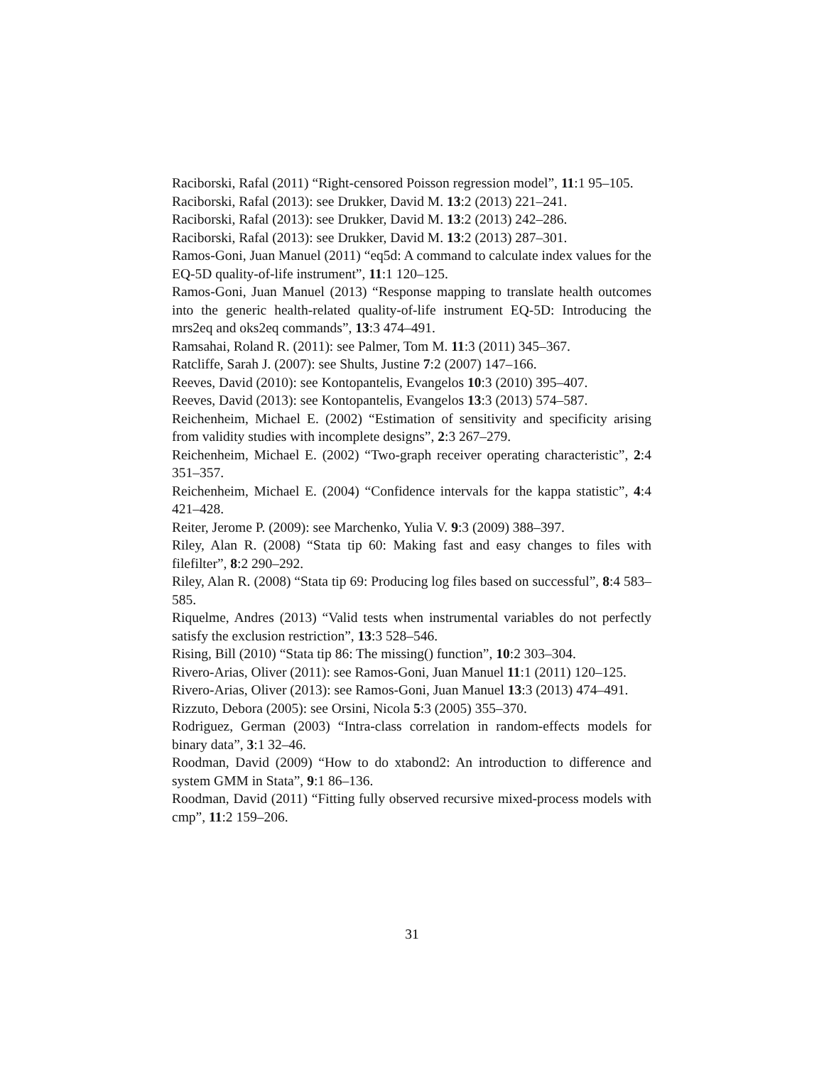Raciborski, Rafal (2011) “Right-censored Poisson regression model”, 11:1 95–105.
Raciborski, Rafal (2013): see Drukker, David M. 13:2 (2013) 221–241.
Raciborski, Rafal (2013): see Drukker, David M. 13:2 (2013) 242–286.
Raciborski, Rafal (2013): see Drukker, David M. 13:2 (2013) 287–301.
Ramos-Goni, Juan Manuel (2011) “eq5d: A command to calculate index values for the EQ-5D quality-of-life instrument”, 11:1 120–125.
Ramos-Goni, Juan Manuel (2013) “Response mapping to translate health outcomes into the generic health-related quality-of-life instrument EQ-5D: Introducing the mrs2eq and oks2eq commands”, 13:3 474–491.
Ramsahai, Roland R. (2011): see Palmer, Tom M. 11:3 (2011) 345–367.
Ratcliffe, Sarah J. (2007): see Shults, Justine 7:2 (2007) 147–166.
Reeves, David (2010): see Kontopantelis, Evangelos 10:3 (2010) 395–407.
Reeves, David (2013): see Kontopantelis, Evangelos 13:3 (2013) 574–587.
Reichenheim, Michael E. (2002) “Estimation of sensitivity and specificity arising from validity studies with incomplete designs”, 2:3 267–279.
Reichenheim, Michael E. (2002) “Two-graph receiver operating characteristic”, 2:4 351–357.
Reichenheim, Michael E. (2004) “Confidence intervals for the kappa statistic”, 4:4 421–428.
Reiter, Jerome P. (2009): see Marchenko, Yulia V. 9:3 (2009) 388–397.
Riley, Alan R. (2008) “Stata tip 60: Making fast and easy changes to files with filefilter”, 8:2 290–292.
Riley, Alan R. (2008) “Stata tip 69: Producing log files based on successful”, 8:4 583–585.
Riquelme, Andres (2013) “Valid tests when instrumental variables do not perfectly satisfy the exclusion restriction”, 13:3 528–546.
Rising, Bill (2010) “Stata tip 86: The missing() function”, 10:2 303–304.
Rivero-Arias, Oliver (2011): see Ramos-Goni, Juan Manuel 11:1 (2011) 120–125.
Rivero-Arias, Oliver (2013): see Ramos-Goni, Juan Manuel 13:3 (2013) 474–491.
Rizzuto, Debora (2005): see Orsini, Nicola 5:3 (2005) 355–370.
Rodriguez, German (2003) “Intra-class correlation in random-effects models for binary data”, 3:1 32–46.
Roodman, David (2009) “How to do xtabond2: An introduction to difference and system GMM in Stata”, 9:1 86–136.
Roodman, David (2011) “Fitting fully observed recursive mixed-process models with cmp”, 11:2 159–206.
31